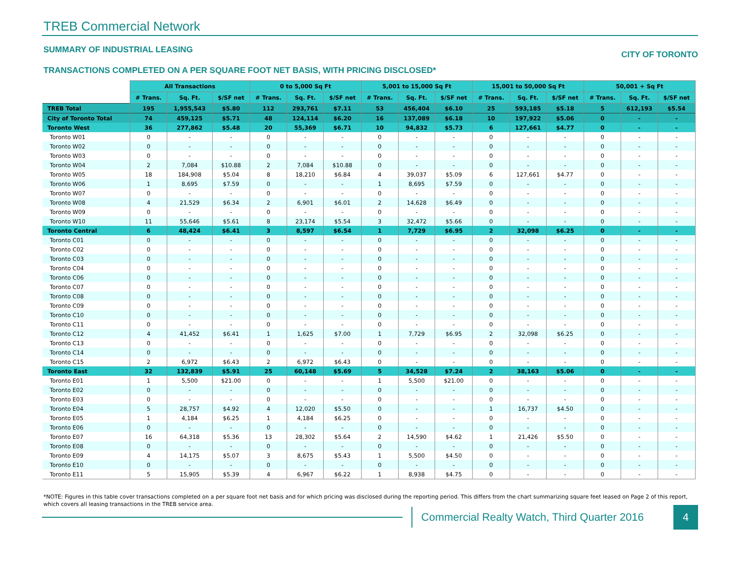TREB Commercial Network
SUMMARY OF INDUSTRIAL LEASING
CITY OF TORONTO
TRANSACTIONS COMPLETED ON A PER SQUARE FOOT NET BASIS, WITH PRICING DISCLOSED*
| | All Transactions | | | 0 to 5,000 Sq Ft | | | 5,001 to 15,000 Sq Ft | | | 15,001 to 50,000 Sq Ft | | | 50,001 + Sq Ft | | |
| | # Trans. | Sq. Ft. | $/SF net | # Trans. | Sq. Ft. | $/SF net | # Trans. | Sq. Ft. | $/SF net | # Trans. | Sq. Ft. | $/SF net | # Trans. | Sq. Ft. | $/SF net |
| TREB Total | 195 | 1,955,543 | $5.80 | 112 | 293,761 | $7.11 | 53 | 456,404 | $6.10 | 25 | 593,185 | $5.18 | 5 | 612,193 | $5.54 |
| City of Toronto Total | 74 | 459,125 | $5.71 | 48 | 124,114 | $6.20 | 16 | 137,089 | $6.18 | 10 | 197,922 | $5.06 | 0 | - | - |
| Toronto West | 36 | 277,862 | $5.48 | 20 | 55,369 | $6.71 | 10 | 94,832 | $5.73 | 6 | 127,661 | $4.77 | 0 | - | - |
| Toronto W01 | 0 | - | - | 0 | - | - | 0 | - | - | 0 | - | - | 0 | - | - |
| Toronto W02 | 0 | - | - | 0 | - | - | 0 | - | - | 0 | - | - | 0 | - | - |
| Toronto W03 | 0 | - | - | 0 | - | - | 0 | - | - | 0 | - | - | 0 | - | - |
| Toronto W04 | 2 | 7,084 | $10.88 | 2 | 7,084 | $10.88 | 0 | - | - | 0 | - | - | 0 | - | - |
| Toronto W05 | 18 | 184,908 | $5.04 | 8 | 18,210 | $6.84 | 4 | 39,037 | $5.09 | 6 | 127,661 | $4.77 | 0 | - | - |
| Toronto W06 | 1 | 8,695 | $7.59 | 0 | - | - | 1 | 8,695 | $7.59 | 0 | - | - | 0 | - | - |
| Toronto W07 | 0 | - | - | 0 | - | - | 0 | - | - | 0 | - | - | 0 | - | - |
| Toronto W08 | 4 | 21,529 | $6.34 | 2 | 6,901 | $6.01 | 2 | 14,628 | $6.49 | 0 | - | - | 0 | - | - |
| Toronto W09 | 0 | - | - | 0 | - | - | 0 | - | - | 0 | - | - | 0 | - | - |
| Toronto W10 | 11 | 55,646 | $5.61 | 8 | 23,174 | $5.54 | 3 | 32,472 | $5.66 | 0 | - | - | 0 | - | - |
| Toronto Central | 6 | 48,424 | $6.41 | 3 | 8,597 | $6.54 | 1 | 7,729 | $6.95 | 2 | 32,098 | $6.25 | 0 | - | - |
| Toronto C01 | 0 | - | - | 0 | - | - | 0 | - | - | 0 | - | - | 0 | - | - |
| Toronto C02 | 0 | - | - | 0 | - | - | 0 | - | - | 0 | - | - | 0 | - | - |
| Toronto C03 | 0 | - | - | 0 | - | - | 0 | - | - | 0 | - | - | 0 | - | - |
| Toronto C04 | 0 | - | - | 0 | - | - | 0 | - | - | 0 | - | - | 0 | - | - |
| Toronto C06 | 0 | - | - | 0 | - | - | 0 | - | - | 0 | - | - | 0 | - | - |
| Toronto C07 | 0 | - | - | 0 | - | - | 0 | - | - | 0 | - | - | 0 | - | - |
| Toronto C08 | 0 | - | - | 0 | - | - | 0 | - | - | 0 | - | - | 0 | - | - |
| Toronto C09 | 0 | - | - | 0 | - | - | 0 | - | - | 0 | - | - | 0 | - | - |
| Toronto C10 | 0 | - | - | 0 | - | - | 0 | - | - | 0 | - | - | 0 | - | - |
| Toronto C11 | 0 | - | - | 0 | - | - | 0 | - | - | 0 | - | - | 0 | - | - |
| Toronto C12 | 4 | 41,452 | $6.41 | 1 | 1,625 | $7.00 | 1 | 7,729 | $6.95 | 2 | 32,098 | $6.25 | 0 | - | - |
| Toronto C13 | 0 | - | - | 0 | - | - | 0 | - | - | 0 | - | - | 0 | - | - |
| Toronto C14 | 0 | - | - | 0 | - | - | 0 | - | - | 0 | - | - | 0 | - | - |
| Toronto C15 | 2 | 6,972 | $6.43 | 2 | 6,972 | $6.43 | 0 | - | - | 0 | - | - | 0 | - | - |
| Toronto East | 32 | 132,839 | $5.91 | 25 | 60,148 | $5.69 | 5 | 34,528 | $7.24 | 2 | 38,163 | $5.06 | 0 | - | - |
| Toronto E01 | 1 | 5,500 | $21.00 | 0 | - | - | 1 | 5,500 | $21.00 | 0 | - | - | 0 | - | - |
| Toronto E02 | 0 | - | - | 0 | - | - | 0 | - | - | 0 | - | - | 0 | - | - |
| Toronto E03 | 0 | - | - | 0 | - | - | 0 | - | - | 0 | - | - | 0 | - | - |
| Toronto E04 | 5 | 28,757 | $4.92 | 4 | 12,020 | $5.50 | 0 | - | - | 1 | 16,737 | $4.50 | 0 | - | - |
| Toronto E05 | 1 | 4,184 | $6.25 | 1 | 4,184 | $6.25 | 0 | - | - | 0 | - | - | 0 | - | - |
| Toronto E06 | 0 | - | - | 0 | - | - | 0 | - | - | 0 | - | - | 0 | - | - |
| Toronto E07 | 16 | 64,318 | $5.36 | 13 | 28,302 | $5.64 | 2 | 14,590 | $4.62 | 1 | 21,426 | $5.50 | 0 | - | - |
| Toronto E08 | 0 | - | - | 0 | - | - | 0 | - | - | 0 | - | - | 0 | - | - |
| Toronto E09 | 4 | 14,175 | $5.07 | 3 | 8,675 | $5.43 | 1 | 5,500 | $4.50 | 0 | - | - | 0 | - | - |
| Toronto E10 | 0 | - | - | 0 | - | - | 0 | - | - | 0 | - | - | 0 | - | - |
| Toronto E11 | 5 | 15,905 | $5.39 | 4 | 6,967 | $6.22 | 1 | 8,938 | $4.75 | 0 | - | - | 0 | - | - |
*NOTE: Figures in this table cover transactions completed on a per square foot net basis and for which pricing was disclosed during the reporting period. This differs from the chart summarizing square feet leased on Page 2 of this report, which covers all leasing transactions in the TREB service area.
Commercial Realty Watch, Third Quarter 2016
4